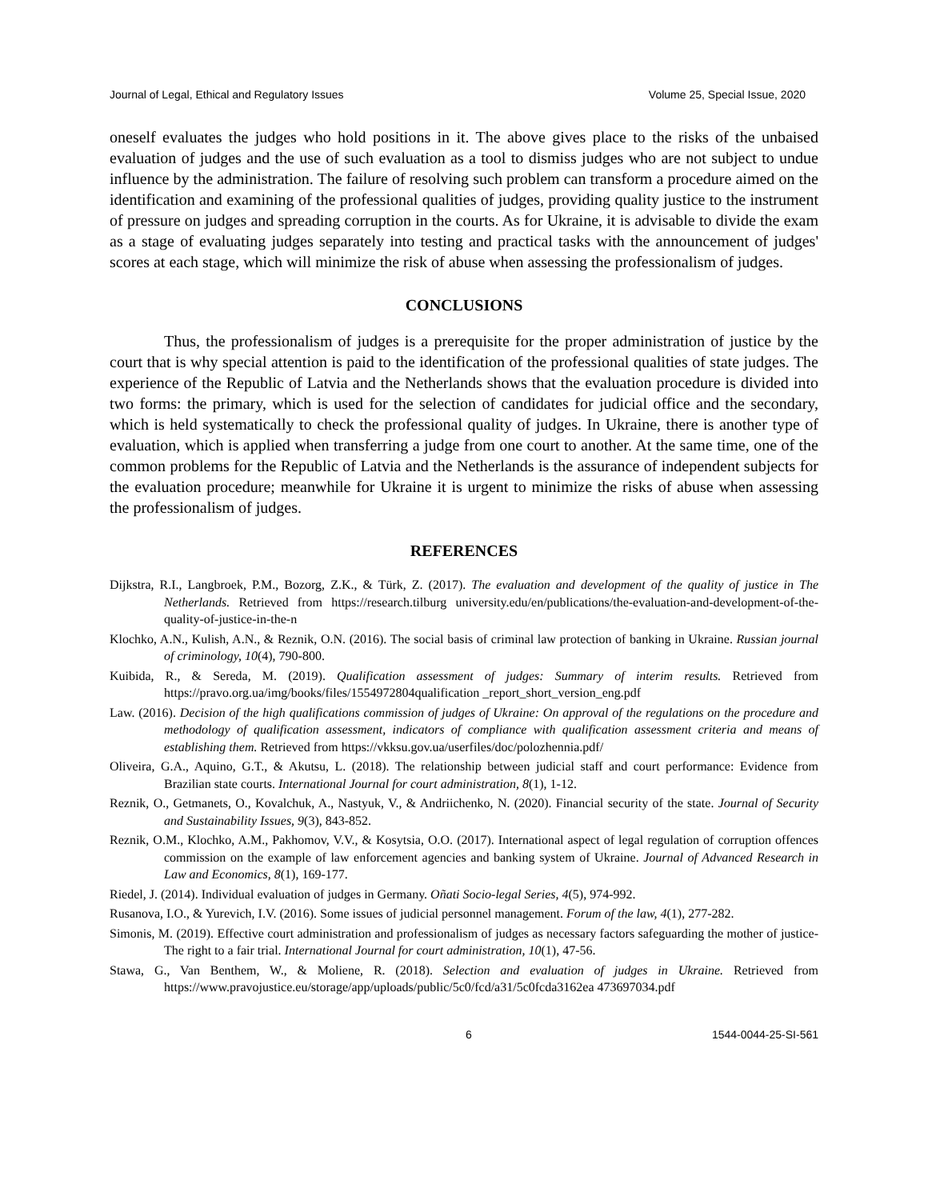Journal of Legal, Ethical and Regulatory Issues Volume 25, Special Issue, 2020
oneself evaluates the judges who hold positions in it. The above gives place to the risks of the unbaised evaluation of judges and the use of such evaluation as a tool to dismiss judges who are not subject to undue influence by the administration. The failure of resolving such problem can transform a procedure aimed on the identification and examining of the professional qualities of judges, providing quality justice to the instrument of pressure on judges and spreading corruption in the courts. As for Ukraine, it is advisable to divide the exam as a stage of evaluating judges separately into testing and practical tasks with the announcement of judges' scores at each stage, which will minimize the risk of abuse when assessing the professionalism of judges.
CONCLUSIONS
Thus, the professionalism of judges is a prerequisite for the proper administration of justice by the court that is why special attention is paid to the identification of the professional qualities of state judges. The experience of the Republic of Latvia and the Netherlands shows that the evaluation procedure is divided into two forms: the primary, which is used for the selection of candidates for judicial office and the secondary, which is held systematically to check the professional quality of judges. In Ukraine, there is another type of evaluation, which is applied when transferring a judge from one court to another. At the same time, one of the common problems for the Republic of Latvia and the Netherlands is the assurance of independent subjects for the evaluation procedure; meanwhile for Ukraine it is urgent to minimize the risks of abuse when assessing the professionalism of judges.
REFERENCES
Dijkstra, R.I., Langbroek, P.M., Bozorg, Z.K., & Türk, Z. (2017). The evaluation and development of the quality of justice in The Netherlands. Retrieved from https://research.tilburg university.edu/en/publications/the-evaluation-and-development-of-the-quality-of-justice-in-the-n
Klochko, A.N., Kulish, A.N., & Reznik, O.N. (2016). The social basis of criminal law protection of banking in Ukraine. Russian journal of criminology, 10(4), 790-800.
Kuibida, R., & Sereda, M. (2019). Qualification assessment of judges: Summary of interim results. Retrieved from https://pravo.org.ua/img/books/files/1554972804qualification _report_short_version_eng.pdf
Law. (2016). Decision of the high qualifications commission of judges of Ukraine: On approval of the regulations on the procedure and methodology of qualification assessment, indicators of compliance with qualification assessment criteria and means of establishing them. Retrieved from https://vkksu.gov.ua/userfiles/doc/polozhennia.pdf/
Oliveira, G.A., Aquino, G.T., & Akutsu, L. (2018). The relationship between judicial staff and court performance: Evidence from Brazilian state courts. International Journal for court administration, 8(1), 1-12.
Reznik, O., Getmanets, O., Kovalchuk, A., Nastyuk, V., & Andriichenko, N. (2020). Financial security of the state. Journal of Security and Sustainability Issues, 9(3), 843-852.
Reznik, O.M., Klochko, A.M., Pakhomov, V.V., & Kosytsia, O.O. (2017). International aspect of legal regulation of corruption offences commission on the example of law enforcement agencies and banking system of Ukraine. Journal of Advanced Research in Law and Economics, 8(1), 169-177.
Riedel, J. (2014). Individual evaluation of judges in Germany. Oñati Socio-legal Series, 4(5), 974-992.
Rusanova, I.O., & Yurevich, I.V. (2016). Some issues of judicial personnel management. Forum of the law, 4(1), 277-282.
Simonis, M. (2019). Effective court administration and professionalism of judges as necessary factors safeguarding the mother of justice-The right to a fair trial. International Journal for court administration, 10(1), 47-56.
Stawa, G., Van Benthem, W., & Moliene, R. (2018). Selection and evaluation of judges in Ukraine. Retrieved from https://www.pravojustice.eu/storage/app/uploads/public/5c0/fcd/a31/5c0fcda3162ea 473697034.pdf
6 1544-0044-25-SI-561